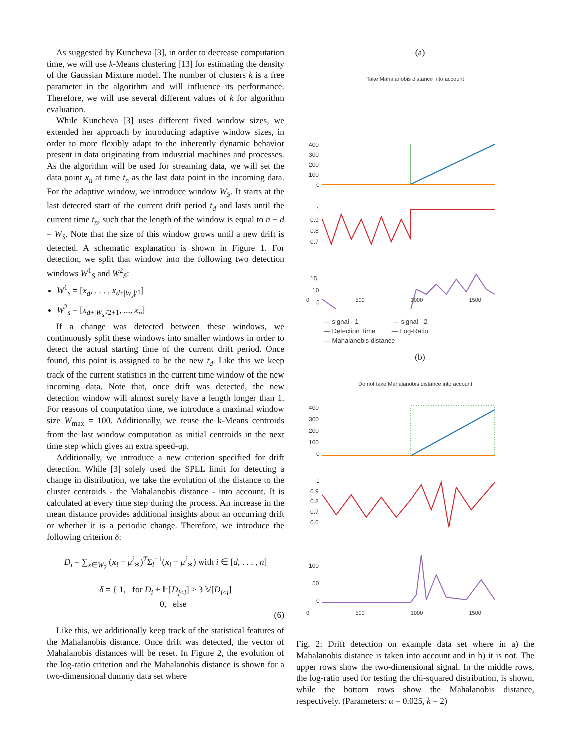As suggested by Kuncheva [3], in order to decrease computation time, we will use k-Means clustering [13] for estimating the density of the Gaussian Mixture model. The number of clusters k is a free parameter in the algorithm and will influence its performance. Therefore, we will use several different values of k for algorithm evaluation.
While Kuncheva [3] uses different fixed window sizes, we extended her approach by introducing adaptive window sizes, in order to more flexibly adapt to the inherently dynamic behavior present in data originating from industrial machines and processes. As the algorithm will be used for streaming data, we will set the data point x<sub>n</sub> at time t<sub>n</sub> as the last data point in the incoming data. For the adaptive window, we introduce window W<sub>S</sub>. It starts at the last detected start of the current drift period t<sub>d</sub> and lasts until the current time t<sub>n</sub>, such that the length of the window is equal to n − d = W<sub>S</sub>. Note that the size of this window grows until a new drift is detected. A schematic explanation is shown in Figure 1. For detection, we split that window into the following two detection windows W<sup>1</sup><sub>S</sub> and W<sup>2</sup><sub>S</sub>:
W<sup>1</sup><sub>s</sub> = [x<sub>d</sub>, . . . , x<sub>d+|W<sub>s</sub>|/2</sub>]
W<sup>2</sup><sub>s</sub> = [x<sub>d+|W<sub>s</sub>|/2+1</sub>, ..., x<sub>n</sub>]
If a change was detected between these windows, we continuously split these windows into smaller windows in order to detect the actual starting time of the current drift period. Once found, this point is assigned to be the new t<sub>d</sub>. Like this we keep track of the current statistics in the current time window of the new incoming data. Note that, once drift was detected, the new detection window will almost surely have a length longer than 1. For reasons of computation time, we introduce a maximal window size W<sub>max</sub> = 100. Additionally, we reuse the k-Means centroids from the last window computation as initial centroids in the next time step which gives an extra speed-up.
Additionally, we introduce a new criterion specified for drift detection. While [3] solely used the SPLL limit for detecting a change in distribution, we take the evolution of the distance to the cluster centroids - the Mahalanobis distance - into account. It is calculated at every time step during the process. An increase in the mean distance provides additional insights about an occurring drift or whether it is a periodic change. Therefore, we introduce the following criterion δ:
D<sub>i</sub> = ∑<sub>x∈W<sub>2</sub></sub> (x<sub>i</sub> − μ<sup>i</sup><sub>∗</sub>)<sup>T</sup>Σ<sub>i</sub><sup>−1</sup>(x<sub>i</sub> − μ<sup>i</sup><sub>∗</sub>) with i ∈ [d, . . . , n]
δ = { 1, for D<sub>i</sub> + 𝔼[D<sub>j<i</sub>] > 3 𝕍[D<sub>j<i</sub>]
0, else
(6)
Like this, we additionally keep track of the statistical features of the Mahalanobis distance. Once drift was detected, the vector of Mahalanobis distances will be reset. In Figure 2, the evolution of the log-ratio criterion and the Mahalanobis distance is shown for a two-dimensional dummy data set where
(a)
Take Mahalanobis distance into account
400
300
200
100
0
1
0.9
0.8
0.7
15
10
5
0 500 1000 1500
— signal - 1 — signal - 2
— Detection Time — Log-Ratio
— Mahalanobis distance
(b)
Do not take Mahalanobis distance into account
400
300
200
100
0
1
0.9
0.8
0.7
0.6
100
50
0
0 500 1000 1500
Fig. 2: Drift detection on example data set where in a) the Mahalanobis distance is taken into account and in b) it is not. The upper rows show the two-dimensional signal. In the middle rows, the log-ratio used for testing the chi-squared distribution, is shown, while the bottom rows show the Mahalanobis distance, respectively. (Parameters: α = 0.025, k = 2)